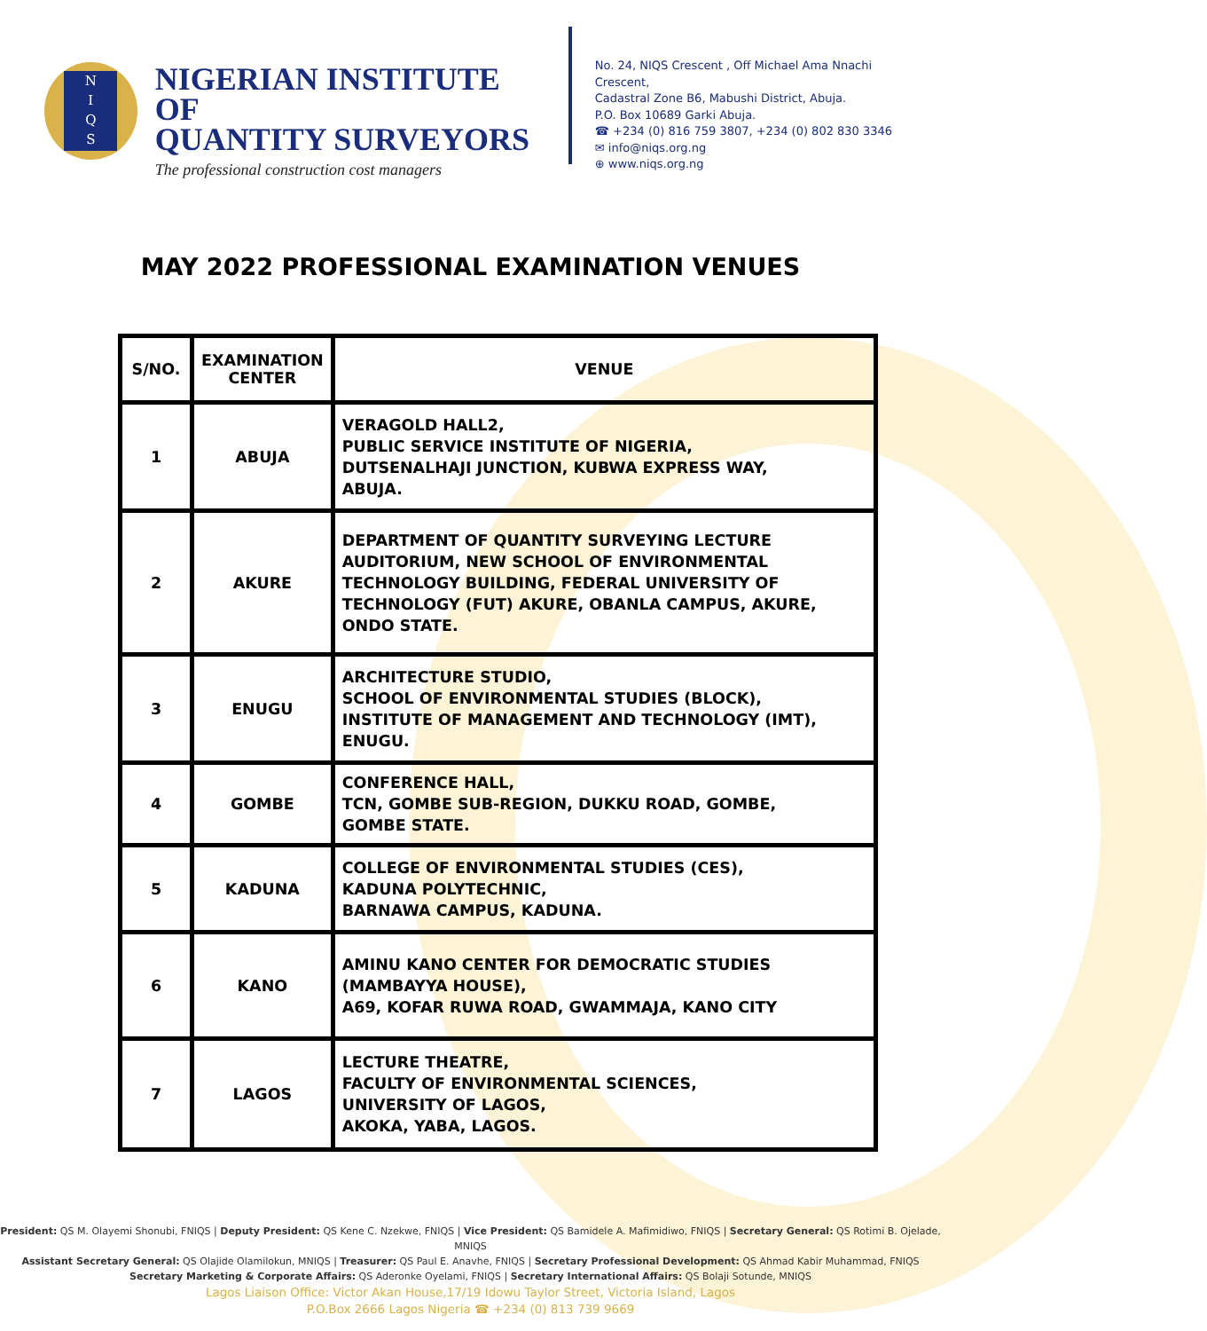N
I
Q
S
NIGERIAN INSTITUTE OF
QUANTITY SURVEYORS
The professional construction cost managers
No. 24, NIQS Crescent , Off Michael Ama Nnachi Crescent,
Cadastral Zone B6, Mabushi District, Abuja.
P.O. Box 10689 Garki Abuja.
☎ +234 (0) 816 759 3807, +234 (0) 802 830 3346
✉ info@niqs.org.ng
⊕ www.niqs.org.ng
MAY 2022 PROFESSIONAL EXAMINATION VENUES
| S/NO. | EXAMINATION CENTER | VENUE |
| --- | --- | --- |
| 1 | ABUJA | VERAGOLD HALL2, PUBLIC SERVICE INSTITUTE OF NIGERIA, DUTSENALHAJI JUNCTION, KUBWA EXPRESS WAY, ABUJA. |
| 2 | AKURE | DEPARTMENT OF QUANTITY SURVEYING LECTURE AUDITORIUM, NEW SCHOOL OF ENVIRONMENTAL TECHNOLOGY BUILDING, FEDERAL UNIVERSITY OF TECHNOLOGY (FUT) AKURE, OBANLA CAMPUS, AKURE, ONDO STATE. |
| 3 | ENUGU | ARCHITECTURE STUDIO, SCHOOL OF ENVIRONMENTAL STUDIES (BLOCK), INSTITUTE OF MANAGEMENT AND TECHNOLOGY (IMT), ENUGU. |
| 4 | GOMBE | CONFERENCE HALL, TCN, GOMBE SUB-REGION, DUKKU ROAD, GOMBE, GOMBE STATE. |
| 5 | KADUNA | COLLEGE OF ENVIRONMENTAL STUDIES (CES), KADUNA POLYTECHNIC, BARNAWA CAMPUS, KADUNA. |
| 6 | KANO | AMINU KANO CENTER FOR DEMOCRATIC STUDIES (MAMBAYYA HOUSE), A69, KOFAR RUWA ROAD, GWAMMAJA, KANO CITY |
| 7 | LAGOS | LECTURE THEATRE, FACULTY OF ENVIRONMENTAL SCIENCES, UNIVERSITY OF LAGOS, AKOKA, YABA, LAGOS. |
President: QS M. Olayemi Shonubi, FNIQS | Deputy President: QS Kene C. Nzekwe, FNIQS | Vice President: QS Bamidele A. Mafimidiwo, FNIQS | Secretary General: QS Rotimi B. Ojelade, MNIQS
Assistant Secretary General: QS Olajide Olamilokun, MNIQS | Treasurer: QS Paul E. Anavhe, FNIQS | Secretary Professional Development: QS Ahmad Kabir Muhammad, FNIQS
Secretary Marketing & Corporate Affairs: QS Aderonke Oyelami, FNIQS | Secretary International Affairs: QS Bolaji Sotunde, MNIQS
Lagos Liaison Office: Victor Akan House,17/19 Idowu Taylor Street, Victoria Island, Lagos
P.O.Box 2666 Lagos Nigeria ☎ +234 (0) 813 739 9669